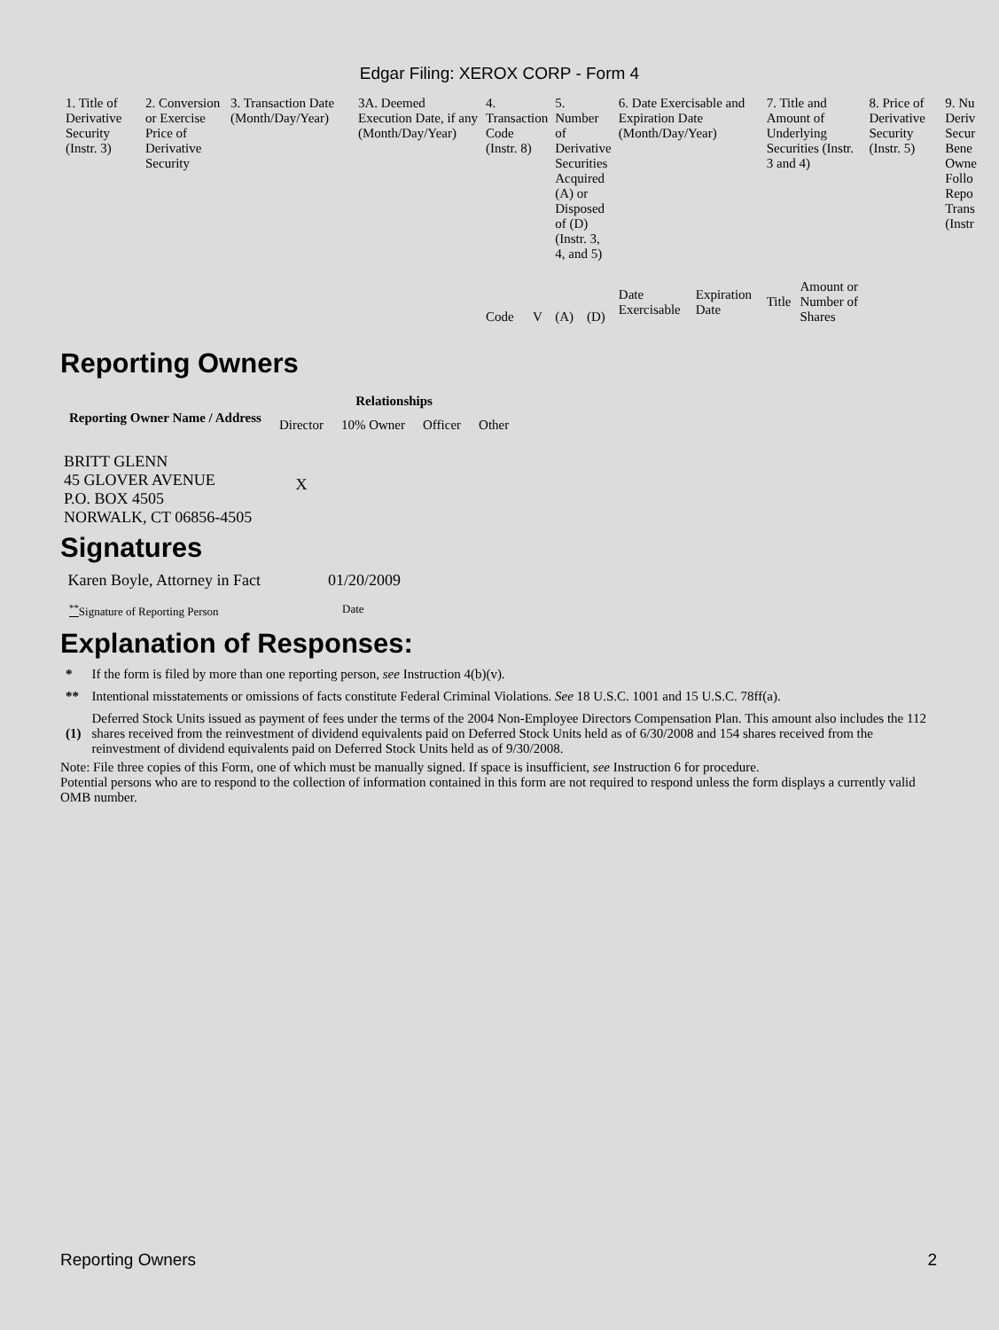Edgar Filing: XEROX CORP - Form 4
| 1. Title of Derivative Security (Instr. 3) | 2. Conversion or Exercise Price of Derivative Security | 3. Transaction Date (Month/Day/Year) | 3A. Deemed Execution Date, if any (Month/Day/Year) | 4. Transaction Code (Instr. 8) | | 5. Number of Derivative Securities Acquired (A) or Disposed of (D) (Instr. 3, 4, and 5) | | 6. Date Exercisable and Expiration Date (Month/Day/Year) | | 7. Title and Amount of Underlying Securities (Instr. 3 and 4) | | 8. Price of Derivative Security (Instr. 5) | 9. Nu Deriv Secur Bene Owne Follo Repo Trans (Instr |
| | | | | Code | V | (A) | (D) | Date Exercisable | Expiration Date | Title | Amount or Number of Shares | | |
Reporting Owners
| Reporting Owner Name / Address | Relationships | | | |
| --- | --- | --- | --- | --- |
| | Director | 10% Owner | Officer | Other |
| BRITT GLENN 45 GLOVER AVENUE P.O. BOX 4505 NORWALK, CT 06856-4505 | X | | | |
Signatures
| Karen Boyle, Attorney in Fact | 01/20/2009 |
| <sup>**</sup> Signature of Reporting Person | Date |
Explanation of Responses:
| * | If the form is filed by more than one reporting person, see Instruction 4(b)(v). |
| ** | Intentional misstatements or omissions of facts constitute Federal Criminal Violations. See 18 U.S.C. 1001 and 15 U.S.C. 78ff(a). |
| (1) | Deferred Stock Units issued as payment of fees under the terms of the 2004 Non-Employee Directors Compensation Plan. This amount also includes the 112 shares received from the reinvestment of dividend equivalents paid on Deferred Stock Units held as of 6/30/2008 and 154 shares received from the reinvestment of dividend equivalents paid on Deferred Stock Units held as of 9/30/2008. |
Note: File three copies of this Form, one of which must be manually signed. If space is insufficient, see Instruction 6 for procedure.
Potential persons who are to respond to the collection of information contained in this form are not required to respond unless the form displays a currently valid OMB number.
Reporting Owners 2